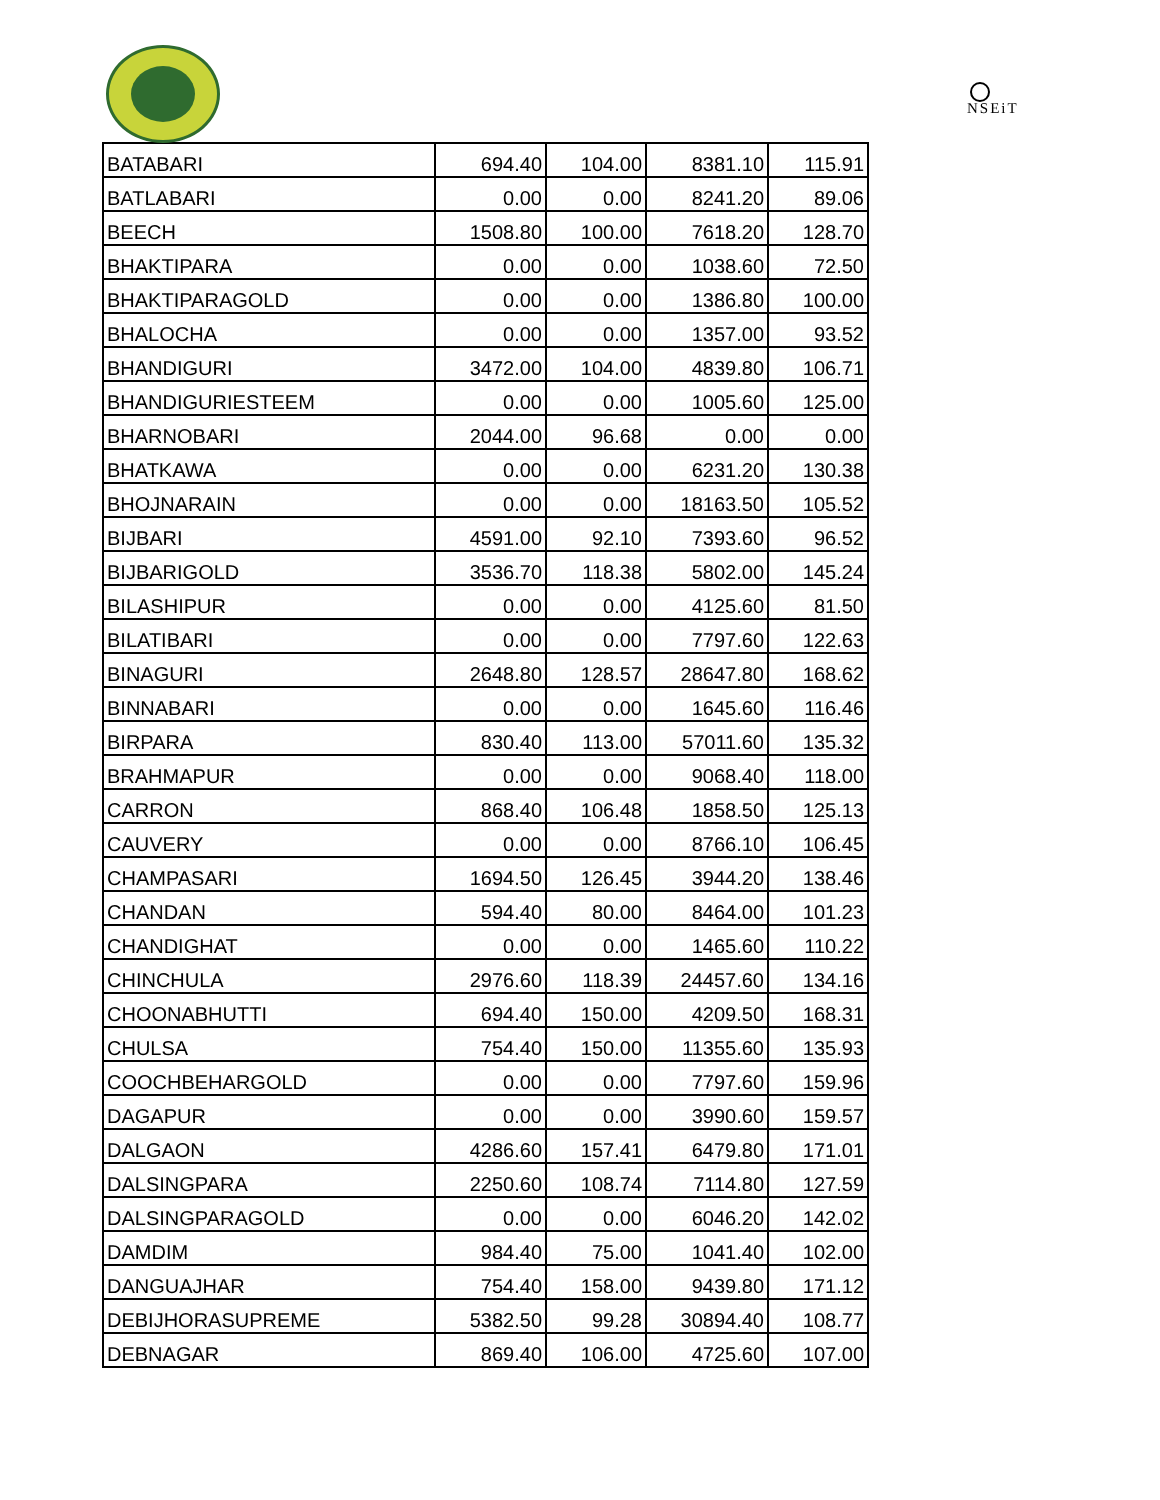NSEiT
| BATABARI | 694.40 | 104.00 | 8381.10 | 115.91 |
| BATLABARI | 0.00 | 0.00 | 8241.20 | 89.06 |
| BEECH | 1508.80 | 100.00 | 7618.20 | 128.70 |
| BHAKTIPARA | 0.00 | 0.00 | 1038.60 | 72.50 |
| BHAKTIPARAGOLD | 0.00 | 0.00 | 1386.80 | 100.00 |
| BHALOCHA | 0.00 | 0.00 | 1357.00 | 93.52 |
| BHANDIGURI | 3472.00 | 104.00 | 4839.80 | 106.71 |
| BHANDIGURIESTEEM | 0.00 | 0.00 | 1005.60 | 125.00 |
| BHARNOBARI | 2044.00 | 96.68 | 0.00 | 0.00 |
| BHATKAWA | 0.00 | 0.00 | 6231.20 | 130.38 |
| BHOJNARAIN | 0.00 | 0.00 | 18163.50 | 105.52 |
| BIJBARI | 4591.00 | 92.10 | 7393.60 | 96.52 |
| BIJBARIGOLD | 3536.70 | 118.38 | 5802.00 | 145.24 |
| BILASHIPUR | 0.00 | 0.00 | 4125.60 | 81.50 |
| BILATIBARI | 0.00 | 0.00 | 7797.60 | 122.63 |
| BINAGURI | 2648.80 | 128.57 | 28647.80 | 168.62 |
| BINNABARI | 0.00 | 0.00 | 1645.60 | 116.46 |
| BIRPARA | 830.40 | 113.00 | 57011.60 | 135.32 |
| BRAHMAPUR | 0.00 | 0.00 | 9068.40 | 118.00 |
| CARRON | 868.40 | 106.48 | 1858.50 | 125.13 |
| CAUVERY | 0.00 | 0.00 | 8766.10 | 106.45 |
| CHAMPASARI | 1694.50 | 126.45 | 3944.20 | 138.46 |
| CHANDAN | 594.40 | 80.00 | 8464.00 | 101.23 |
| CHANDIGHAT | 0.00 | 0.00 | 1465.60 | 110.22 |
| CHINCHULA | 2976.60 | 118.39 | 24457.60 | 134.16 |
| CHOONABHUTTI | 694.40 | 150.00 | 4209.50 | 168.31 |
| CHULSA | 754.40 | 150.00 | 11355.60 | 135.93 |
| COOCHBEHARGOLD | 0.00 | 0.00 | 7797.60 | 159.96 |
| DAGAPUR | 0.00 | 0.00 | 3990.60 | 159.57 |
| DALGAON | 4286.60 | 157.41 | 6479.80 | 171.01 |
| DALSINGPARA | 2250.60 | 108.74 | 7114.80 | 127.59 |
| DALSINGPARAGOLD | 0.00 | 0.00 | 6046.20 | 142.02 |
| DAMDIM | 984.40 | 75.00 | 1041.40 | 102.00 |
| DANGUAJHAR | 754.40 | 158.00 | 9439.80 | 171.12 |
| DEBIJHORASUPREME | 5382.50 | 99.28 | 30894.40 | 108.77 |
| DEBNAGAR | 869.40 | 106.00 | 4725.60 | 107.00 |